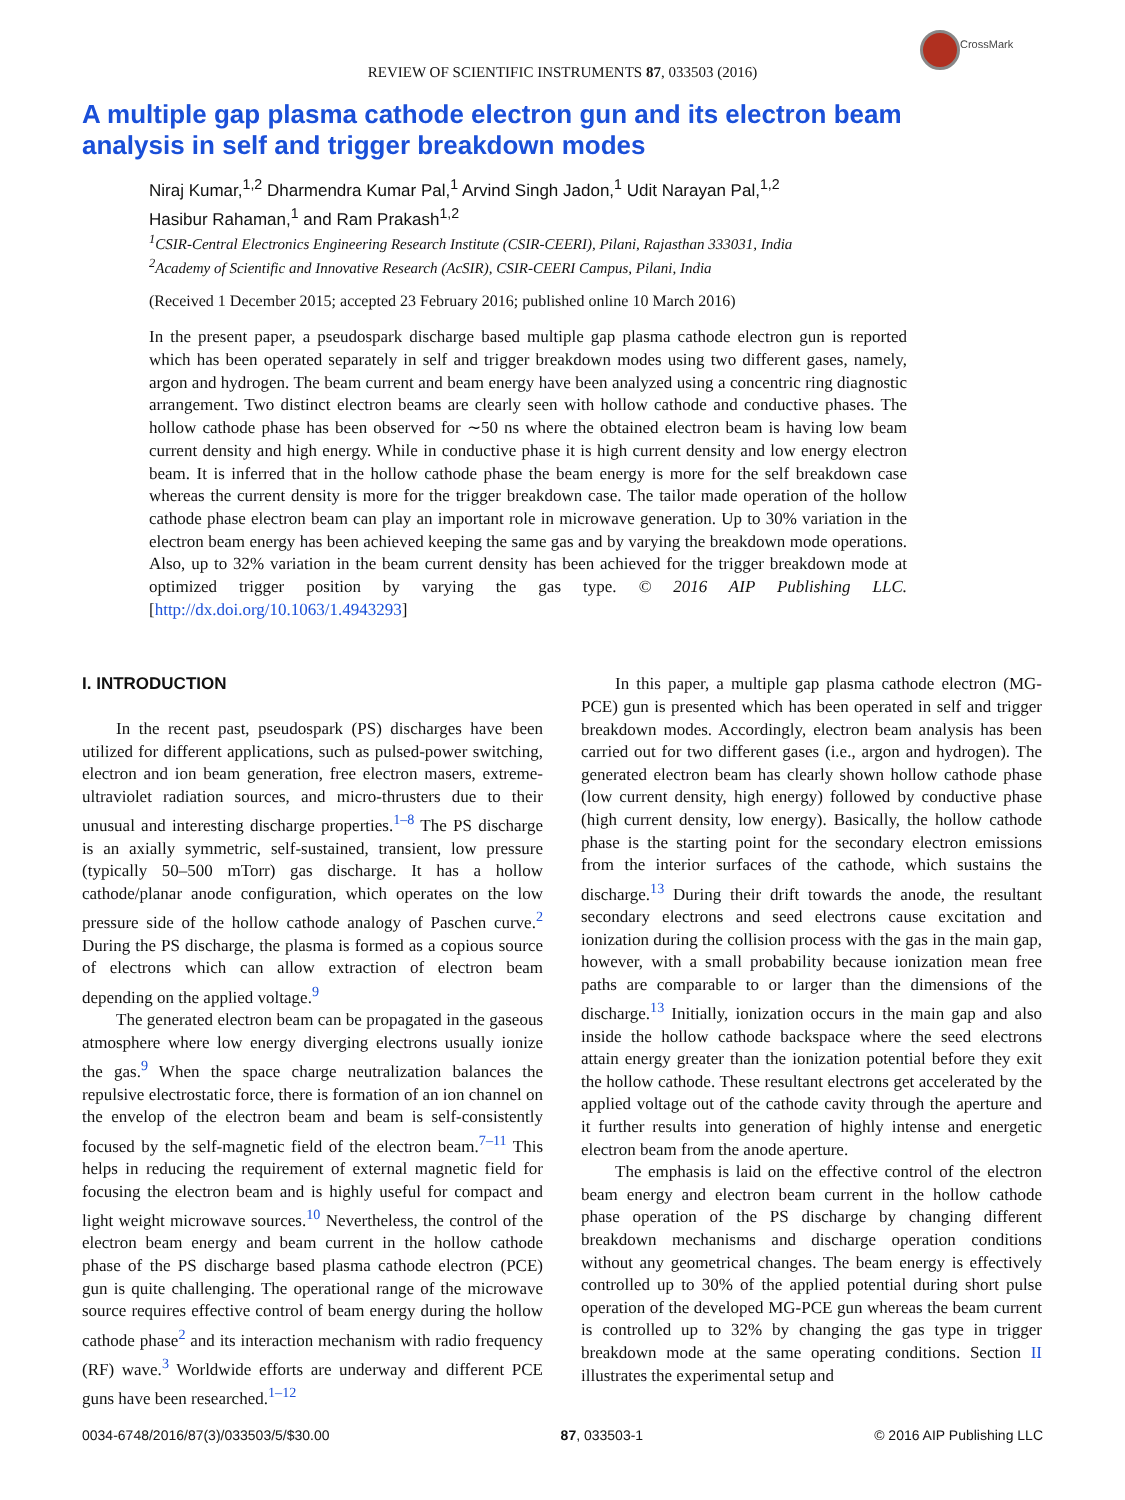CrossMark
REVIEW OF SCIENTIFIC INSTRUMENTS 87, 033503 (2016)
A multiple gap plasma cathode electron gun and its electron beam analysis in self and trigger breakdown modes
Niraj Kumar,<sup>1,2</sup> Dharmendra Kumar Pal,<sup>1</sup> Arvind Singh Jadon,<sup>1</sup> Udit Narayan Pal,<sup>1,2</sup>
Hasibur Rahaman,<sup>1</sup> and Ram Prakash<sup>1,2</sup>
<sup>1</sup> CSIR-Central Electronics Engineering Research Institute (CSIR-CEERI), Pilani, Rajasthan 333031, India
<sup>2</sup> Academy of Scientific and Innovative Research (AcSIR), CSIR-CEERI Campus, Pilani, India
(Received 1 December 2015; accepted 23 February 2016; published online 10 March 2016)
In the present paper, a pseudospark discharge based multiple gap plasma cathode electron gun is reported which has been operated separately in self and trigger breakdown modes using two different gases, namely, argon and hydrogen. The beam current and beam energy have been analyzed using a concentric ring diagnostic arrangement. Two distinct electron beams are clearly seen with hollow cathode and conductive phases. The hollow cathode phase has been observed for ∼50 ns where the obtained electron beam is having low beam current density and high energy. While in conductive phase it is high current density and low energy electron beam. It is inferred that in the hollow cathode phase the beam energy is more for the self breakdown case whereas the current density is more for the trigger breakdown case. The tailor made operation of the hollow cathode phase electron beam can play an important role in microwave generation. Up to 30% variation in the electron beam energy has been achieved keeping the same gas and by varying the breakdown mode operations. Also, up to 32% variation in the beam current density has been achieved for the trigger breakdown mode at optimized trigger position by varying the gas type. © 2016 AIP Publishing LLC. [http://dx.doi.org/10.1063/1.4943293]
I. INTRODUCTION
In the recent past, pseudospark (PS) discharges have been utilized for different applications, such as pulsed-power switching, electron and ion beam generation, free electron masers, extreme-ultraviolet radiation sources, and micro-thrusters due to their unusual and interesting discharge properties.<sup>1–8</sup> The PS discharge is an axially symmetric, self-sustained, transient, low pressure (typically 50–500 mTorr) gas discharge. It has a hollow cathode/planar anode configuration, which operates on the low pressure side of the hollow cathode analogy of Paschen curve.<sup>2</sup> During the PS discharge, the plasma is formed as a copious source of electrons which can allow extraction of electron beam depending on the applied voltage.<sup>9</sup>
The generated electron beam can be propagated in the gaseous atmosphere where low energy diverging electrons usually ionize the gas.<sup>9</sup> When the space charge neutralization balances the repulsive electrostatic force, there is formation of an ion channel on the envelop of the electron beam and beam is self-consistently focused by the self-magnetic field of the electron beam.<sup>7–11</sup> This helps in reducing the requirement of external magnetic field for focusing the electron beam and is highly useful for compact and light weight microwave sources.<sup>10</sup> Nevertheless, the control of the electron beam energy and beam current in the hollow cathode phase of the PS discharge based plasma cathode electron (PCE) gun is quite challenging. The operational range of the microwave source requires effective control of beam energy during the hollow cathode phase<sup>2</sup> and its interaction mechanism with radio frequency (RF) wave.<sup>3</sup> Worldwide efforts are underway and different PCE guns have been researched.<sup>1–12</sup>
In this paper, a multiple gap plasma cathode electron (MG-PCE) gun is presented which has been operated in self and trigger breakdown modes. Accordingly, electron beam analysis has been carried out for two different gases (i.e., argon and hydrogen). The generated electron beam has clearly shown hollow cathode phase (low current density, high energy) followed by conductive phase (high current density, low energy). Basically, the hollow cathode phase is the starting point for the secondary electron emissions from the interior surfaces of the cathode, which sustains the discharge.<sup>13</sup> During their drift towards the anode, the resultant secondary electrons and seed electrons cause excitation and ionization during the collision process with the gas in the main gap, however, with a small probability because ionization mean free paths are comparable to or larger than the dimensions of the discharge.<sup>13</sup> Initially, ionization occurs in the main gap and also inside the hollow cathode backspace where the seed electrons attain energy greater than the ionization potential before they exit the hollow cathode. These resultant electrons get accelerated by the applied voltage out of the cathode cavity through the aperture and it further results into generation of highly intense and energetic electron beam from the anode aperture.
The emphasis is laid on the effective control of the electron beam energy and electron beam current in the hollow cathode phase operation of the PS discharge by changing different breakdown mechanisms and discharge operation conditions without any geometrical changes. The beam energy is effectively controlled up to 30% of the applied potential during short pulse operation of the developed MG-PCE gun whereas the beam current is controlled up to 32% by changing the gas type in trigger breakdown mode at the same operating conditions. Section II illustrates the experimental setup and
0034-6748/2016/87(3)/033503/5/$30.00 87, 033503-1 © 2016 AIP Publishing LLC